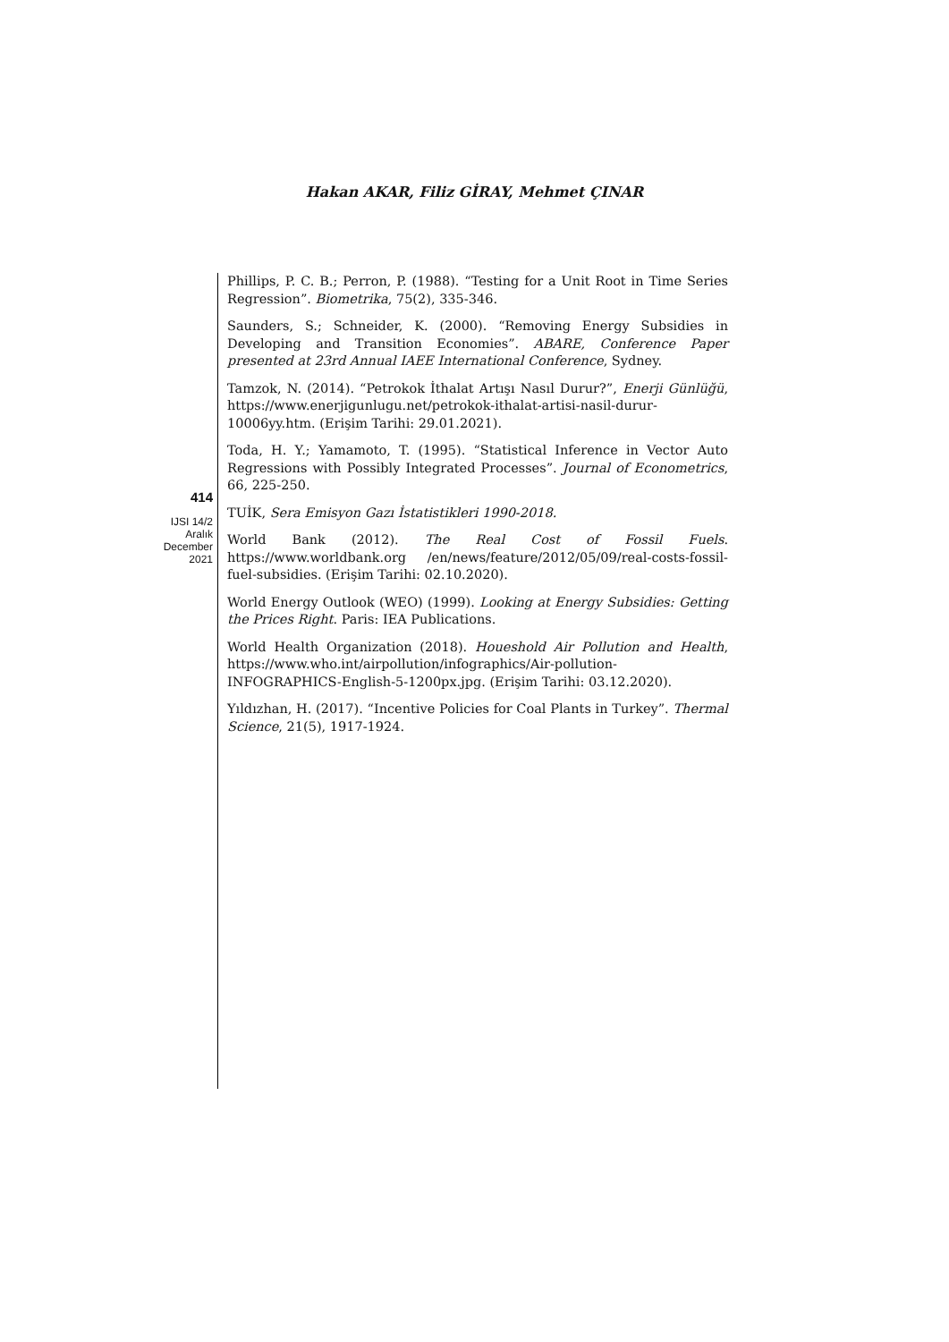Hakan AKAR, Filiz GİRAY, Mehmet ÇINAR
414
IJSI 14/2
Aralık
December
2021
Phillips, P. C. B.; Perron, P. (1988). “Testing for a Unit Root in Time Series Regression”. Biometrika, 75(2), 335-346.
Saunders, S.; Schneider, K. (2000). “Removing Energy Subsidies in Developing and Transition Economies”. ABARE, Conference Paper presented at 23rd Annual IAEE International Conference, Sydney.
Tamzok, N. (2014). “Petrokok İthalat Artışı Nasıl Durur?”, Enerji Günlüğü, https://www.enerjigunlugu.net/petrokok-ithalat-artisi-nasil-durur-10006yy.htm. (Erişim Tarihi: 29.01.2021).
Toda, H. Y.; Yamamoto, T. (1995). “Statistical Inference in Vector Auto Regressions with Possibly Integrated Processes”. Journal of Econometrics, 66, 225-250.
TUİK, Sera Emisyon Gazı İstatistikleri 1990-2018.
World Bank (2012). The Real Cost of Fossil Fuels. https://www.worldbank.org /en/news/feature/2012/05/09/real-costs-fossil-fuel-subsidies. (Erişim Tarihi: 02.10.2020).
World Energy Outlook (WEO) (1999). Looking at Energy Subsidies: Getting the Prices Right. Paris: IEA Publications.
World Health Organization (2018). Houeshold Air Pollution and Health, https://www.who.int/airpollution/infographics/Air-pollution-INFOGRAPHICS-English-5-1200px.jpg. (Erişim Tarihi: 03.12.2020).
Yıldızhan, H. (2017). “Incentive Policies for Coal Plants in Turkey”. Thermal Science, 21(5), 1917-1924.